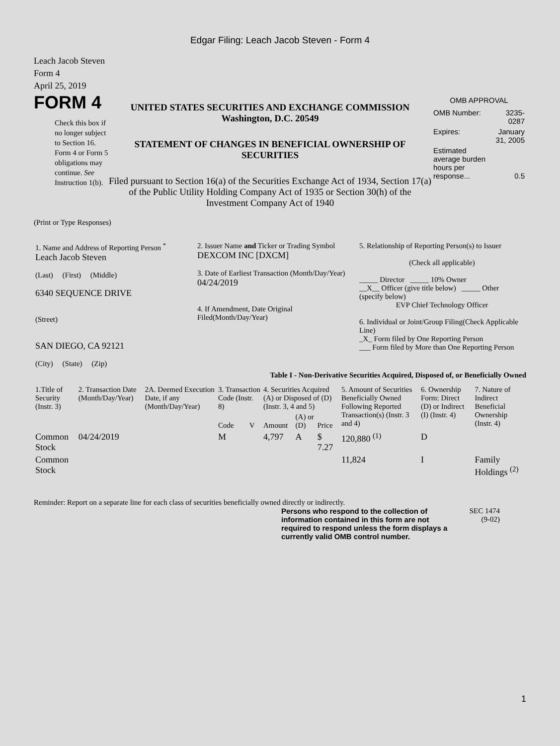Edgar Filing: Leach Jacob Steven - Form 4
Leach Jacob Steven
Form 4
April 25, 2019
FORM 4
Check this box if no longer subject to Section 16. Form 4 or Form 5 obligations may continue. See Instruction 1(b).
UNITED STATES SECURITIES AND EXCHANGE COMMISSION
Washington, D.C. 20549
STATEMENT OF CHANGES IN BENEFICIAL OWNERSHIP OF SECURITIES
Filed pursuant to Section 16(a) of the Securities Exchange Act of 1934, Section 17(a) of the Public Utility Holding Company Act of 1935 or Section 30(h) of the Investment Company Act of 1940
OMB APPROVAL
| OMB Number: | 3235-0287 |
| Expires: | January 31, 2005 |
| Estimated average burden hours per response... | 0.5 |
(Print or Type Responses)
| 1. Name and Address of Reporting Person <sup>*</sup> Leach Jacob Steven (Last) (First) (Middle) 6340 SEQUENCE DRIVE (Street) SAN DIEGO, CA 92121 (City) (State) (Zip) | 2. Issuer Name and Ticker or Trading Symbol DEXCOM INC [DXCM] 3. Date of Earliest Transaction (Month/Day/Year) 04/24/2019 4. If Amendment, Date Original Filed(Month/Day/Year) | 5. Relationship of Reporting Person(s) to Issuer (Check all applicable) _____ Director _____ 10% Owner __X__ Officer (give title below) _____ Other (specify below) EVP Chief Technology Officer 6. Individual or Joint/Group Filing(Check Applicable Line) _X_ Form filed by One Reporting Person ___ Form filed by More than One Reporting Person |
Table I - Non-Derivative Securities Acquired, Disposed of, or Beneficially Owned
| 1.Title of Security (Instr. 3) | 2. Transaction Date (Month/Day/Year) | 2A. Deemed Execution Date, if any (Month/Day/Year) | 3. Transaction Code (Instr. 8) | | 4. Securities Acquired (A) or Disposed of (D) (Instr. 3, 4 and 5) | | | 5. Amount of Securities Beneficially Owned Following Reported Transaction(s) (Instr. 3 and 4) | 6. Ownership Form: Direct (D) or Indirect (I) (Instr. 4) | 7. Nature of Indirect Beneficial Ownership (Instr. 4) |
| --- | --- | --- | --- | --- | --- | --- | --- | --- | --- | --- |
| | | | Code | V | Amount | (A) or (D) | Price | | | |
| Common Stock | 04/24/2019 | | M | | 4,797 | A | $ 7.27 | 120,880 <sup>(1)</sup> | D | |
| Common Stock | | | | | | | | 11,824 | I | Family Holdings <sup>(2)</sup> |
Reminder: Report on a separate line for each class of securities beneficially owned directly or indirectly.
Persons who respond to the collection of information contained in this form are not required to respond unless the form displays a currently valid OMB control number.
SEC 1474
(9-02)
1